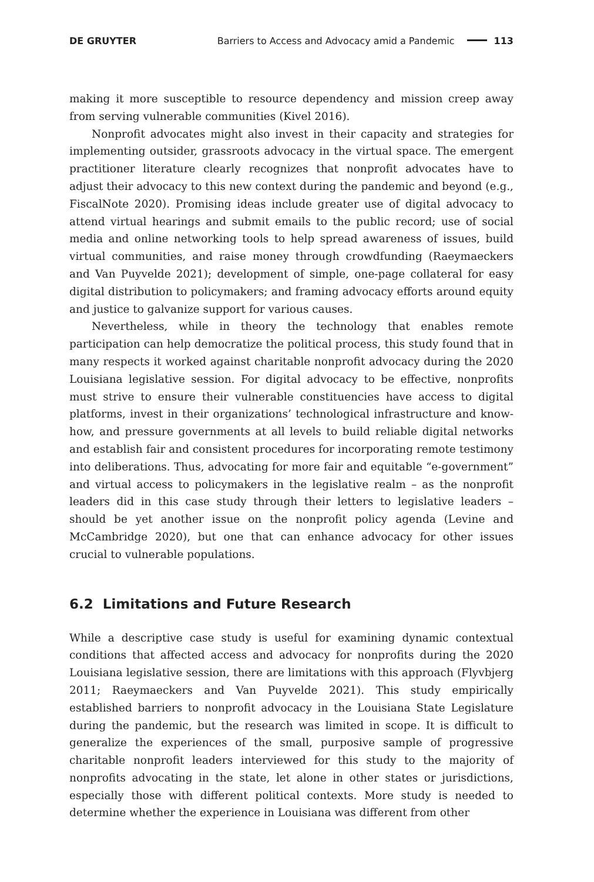DE GRUYTER Barriers to Access and Advocacy amid a Pandemic 113
making it more susceptible to resource dependency and mission creep away from serving vulnerable communities (Kivel 2016).
Nonprofit advocates might also invest in their capacity and strategies for implementing outsider, grassroots advocacy in the virtual space. The emergent practitioner literature clearly recognizes that nonprofit advocates have to adjust their advocacy to this new context during the pandemic and beyond (e.g., FiscalNote 2020). Promising ideas include greater use of digital advocacy to attend virtual hearings and submit emails to the public record; use of social media and online networking tools to help spread awareness of issues, build virtual communities, and raise money through crowdfunding (Raeymaeckers and Van Puyvelde 2021); development of simple, one-page collateral for easy digital distribution to policymakers; and framing advocacy efforts around equity and justice to galvanize support for various causes.
Nevertheless, while in theory the technology that enables remote participation can help democratize the political process, this study found that in many respects it worked against charitable nonprofit advocacy during the 2020 Louisiana legislative session. For digital advocacy to be effective, nonprofits must strive to ensure their vulnerable constituencies have access to digital platforms, invest in their organizations’ technological infrastructure and know-how, and pressure governments at all levels to build reliable digital networks and establish fair and consistent procedures for incorporating remote testimony into deliberations. Thus, advocating for more fair and equitable “e-government” and virtual access to policymakers in the legislative realm – as the nonprofit leaders did in this case study through their letters to legislative leaders – should be yet another issue on the nonprofit policy agenda (Levine and McCambridge 2020), but one that can enhance advocacy for other issues crucial to vulnerable populations.
6.2 Limitations and Future Research
While a descriptive case study is useful for examining dynamic contextual conditions that affected access and advocacy for nonprofits during the 2020 Louisiana legislative session, there are limitations with this approach (Flyvbjerg 2011; Raeymaeckers and Van Puyvelde 2021). This study empirically established barriers to nonprofit advocacy in the Louisiana State Legislature during the pandemic, but the research was limited in scope. It is difficult to generalize the experiences of the small, purposive sample of progressive charitable nonprofit leaders interviewed for this study to the majority of nonprofits advocating in the state, let alone in other states or jurisdictions, especially those with different political contexts. More study is needed to determine whether the experience in Louisiana was different from other